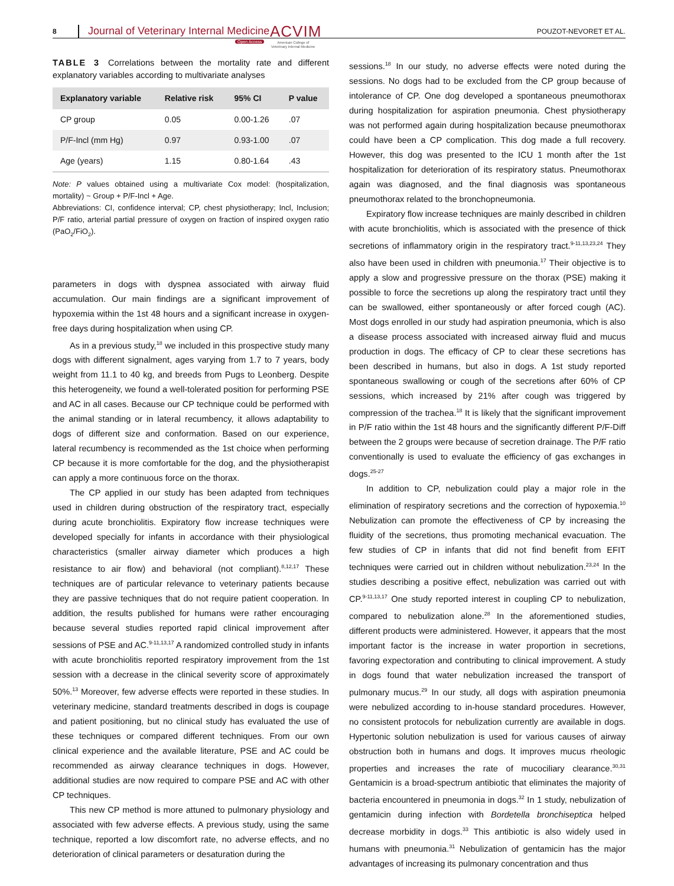8
Journal of Veterinary Internal Medicine ACVIM
Open Access American College of
Veterinary Internal Medicine
POUZOT-NEVORET ET AL.
TABLE 3 Correlations between the mortality rate and different explanatory variables according to multivariate analyses
| Explanatory variable | Relative risk | 95% CI | P value |
| --- | --- | --- | --- |
| CP group | 0.05 | 0.00-1.26 | .07 |
| P/F-Incl (mm Hg) | 0.97 | 0.93-1.00 | .07 |
| Age (years) | 1.15 | 0.80-1.64 | .43 |
Note: P values obtained using a multivariate Cox model: (hospitalization, mortality) ~ Group + P/F-Incl + Age.
Abbreviations: CI, confidence interval; CP, chest physiotherapy; Incl, Inclusion; P/F ratio, arterial partial pressure of oxygen on fraction of inspired oxygen ratio (PaO<sub>2</sub>/FiO<sub>2</sub>).
parameters in dogs with dyspnea associated with airway fluid accumulation. Our main findings are a significant improvement of hypoxemia within the 1st 48 hours and a significant increase in oxygen-free days during hospitalization when using CP.
As in a previous study,<sup>18</sup> we included in this prospective study many dogs with different signalment, ages varying from 1.7 to 7 years, body weight from 11.1 to 40 kg, and breeds from Pugs to Leonberg. Despite this heterogeneity, we found a well-tolerated position for performing PSE and AC in all cases. Because our CP technique could be performed with the animal standing or in lateral recumbency, it allows adaptability to dogs of different size and conformation. Based on our experience, lateral recumbency is recommended as the 1st choice when performing CP because it is more comfortable for the dog, and the physiotherapist can apply a more continuous force on the thorax.
The CP applied in our study has been adapted from techniques used in children during obstruction of the respiratory tract, especially during acute bronchiolitis. Expiratory flow increase techniques were developed specially for infants in accordance with their physiological characteristics (smaller airway diameter which produces a high resistance to air flow) and behavioral (not compliant).<sup>8,12,17</sup> These techniques are of particular relevance to veterinary patients because they are passive techniques that do not require patient cooperation. In addition, the results published for humans were rather encouraging because several studies reported rapid clinical improvement after sessions of PSE and AC.<sup>9-11,13,17</sup> A randomized controlled study in infants with acute bronchiolitis reported respiratory improvement from the 1st session with a decrease in the clinical severity score of approximately 50%.<sup>13</sup> Moreover, few adverse effects were reported in these studies. In veterinary medicine, standard treatments described in dogs is coupage and patient positioning, but no clinical study has evaluated the use of these techniques or compared different techniques. From our own clinical experience and the available literature, PSE and AC could be recommended as airway clearance techniques in dogs. However, additional studies are now required to compare PSE and AC with other CP techniques.
This new CP method is more attuned to pulmonary physiology and associated with few adverse effects. A previous study, using the same technique, reported a low discomfort rate, no adverse effects, and no deterioration of clinical parameters or desaturation during the
sessions.<sup>18</sup> In our study, no adverse effects were noted during the sessions. No dogs had to be excluded from the CP group because of intolerance of CP. One dog developed a spontaneous pneumothorax during hospitalization for aspiration pneumonia. Chest physiotherapy was not performed again during hospitalization because pneumothorax could have been a CP complication. This dog made a full recovery. However, this dog was presented to the ICU 1 month after the 1st hospitalization for deterioration of its respiratory status. Pneumothorax again was diagnosed, and the final diagnosis was spontaneous pneumothorax related to the bronchopneumonia.
Expiratory flow increase techniques are mainly described in children with acute bronchiolitis, which is associated with the presence of thick secretions of inflammatory origin in the respiratory tract.<sup>9-11,13,23,24</sup> They also have been used in children with pneumonia.<sup>17</sup> Their objective is to apply a slow and progressive pressure on the thorax (PSE) making it possible to force the secretions up along the respiratory tract until they can be swallowed, either spontaneously or after forced cough (AC). Most dogs enrolled in our study had aspiration pneumonia, which is also a disease process associated with increased airway fluid and mucus production in dogs. The efficacy of CP to clear these secretions has been described in humans, but also in dogs. A 1st study reported spontaneous swallowing or cough of the secretions after 60% of CP sessions, which increased by 21% after cough was triggered by compression of the trachea.<sup>18</sup> It is likely that the significant improvement in P/F ratio within the 1st 48 hours and the significantly different P/F-Diff between the 2 groups were because of secretion drainage. The P/F ratio conventionally is used to evaluate the efficiency of gas exchanges in dogs.<sup>25-27</sup>
In addition to CP, nebulization could play a major role in the elimination of respiratory secretions and the correction of hypoxemia.<sup>10</sup> Nebulization can promote the effectiveness of CP by increasing the fluidity of the secretions, thus promoting mechanical evacuation. The few studies of CP in infants that did not find benefit from EFIT techniques were carried out in children without nebulization.<sup>23,24</sup> In the studies describing a positive effect, nebulization was carried out with CP.<sup>9-11,13,17</sup> One study reported interest in coupling CP to nebulization, compared to nebulization alone.<sup>28</sup> In the aforementioned studies, different products were administered. However, it appears that the most important factor is the increase in water proportion in secretions, favoring expectoration and contributing to clinical improvement. A study in dogs found that water nebulization increased the transport of pulmonary mucus.<sup>29</sup> In our study, all dogs with aspiration pneumonia were nebulized according to in-house standard procedures. However, no consistent protocols for nebulization currently are available in dogs. Hypertonic solution nebulization is used for various causes of airway obstruction both in humans and dogs. It improves mucus rheologic properties and increases the rate of mucociliary clearance.<sup>30,31</sup> Gentamicin is a broad-spectrum antibiotic that eliminates the majority of bacteria encountered in pneumonia in dogs.<sup>32</sup> In 1 study, nebulization of gentamicin during infection with Bordetella bronchiseptica helped decrease morbidity in dogs.<sup>33</sup> This antibiotic is also widely used in humans with pneumonia.<sup>31</sup> Nebulization of gentamicin has the major advantages of increasing its pulmonary concentration and thus